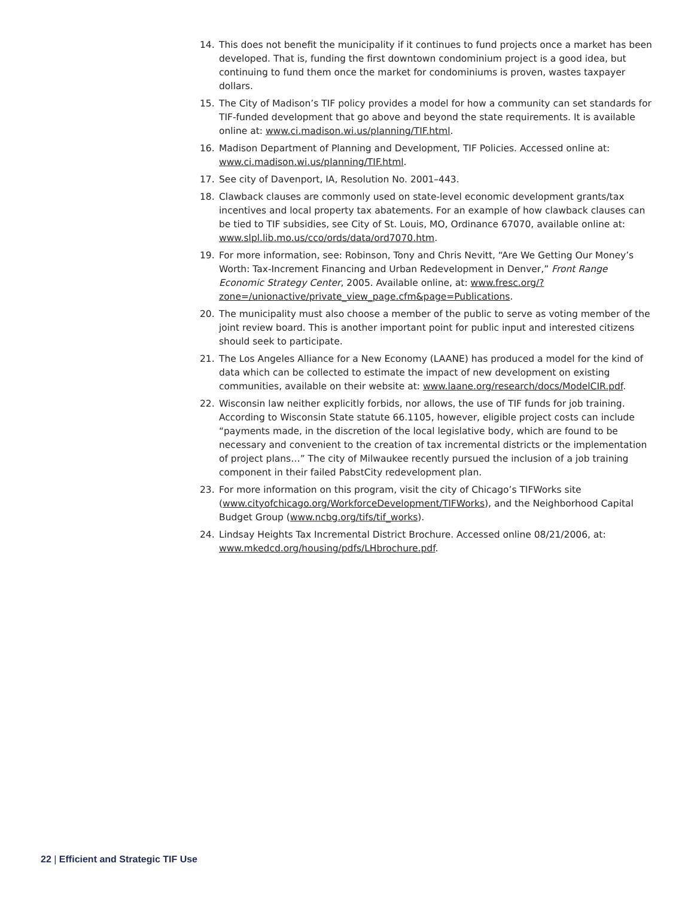14. This does not benefit the municipality if it continues to fund projects once a market has been developed. That is, funding the first downtown condominium project is a good idea, but continuing to fund them once the market for condominiums is proven, wastes taxpayer dollars.
15. The City of Madison’s TIF policy provides a model for how a community can set standards for TIF-funded development that go above and beyond the state requirements. It is available online at: www.ci.madison.wi.us/planning/TIF.html.
16. Madison Department of Planning and Development, TIF Policies. Accessed online at: www.ci.madison.wi.us/planning/TIF.html.
17. See city of Davenport, IA, Resolution No. 2001–443.
18. Clawback clauses are commonly used on state-level economic development grants/tax incentives and local property tax abatements. For an example of how clawback clauses can be tied to TIF subsidies, see City of St. Louis, MO, Ordinance 67070, available online at: www.slpl.lib.mo.us/cco/ords/data/ord7070.htm.
19. For more information, see: Robinson, Tony and Chris Nevitt, “Are We Getting Our Money’s Worth: Tax-Increment Financing and Urban Redevelopment in Denver,” Front Range Economic Strategy Center, 2005. Available online, at: www.fresc.org/?zone=/unionactive/private_view_page.cfm&page=Publications.
20. The municipality must also choose a member of the public to serve as voting member of the joint review board. This is another important point for public input and interested citizens should seek to participate.
21. The Los Angeles Alliance for a New Economy (LAANE) has produced a model for the kind of data which can be collected to estimate the impact of new development on existing communities, available on their website at: www.laane.org/research/docs/ModelCIR.pdf.
22. Wisconsin law neither explicitly forbids, nor allows, the use of TIF funds for job training. According to Wisconsin State statute 66.1105, however, eligible project costs can include “payments made, in the discretion of the local legislative body, which are found to be necessary and convenient to the creation of tax incremental districts or the implementation of project plans…” The city of Milwaukee recently pursued the inclusion of a job training component in their failed PabstCity redevelopment plan.
23. For more information on this program, visit the city of Chicago’s TIFWorks site (www.cityofchicago.org/WorkforceDevelopment/TIFWorks), and the Neighborhood Capital Budget Group (www.ncbg.org/tifs/tif_works).
24. Lindsay Heights Tax Incremental District Brochure. Accessed online 08/21/2006, at: www.mkedcd.org/housing/pdfs/LHbrochure.pdf.
22 | Efficient and Strategic TIF Use